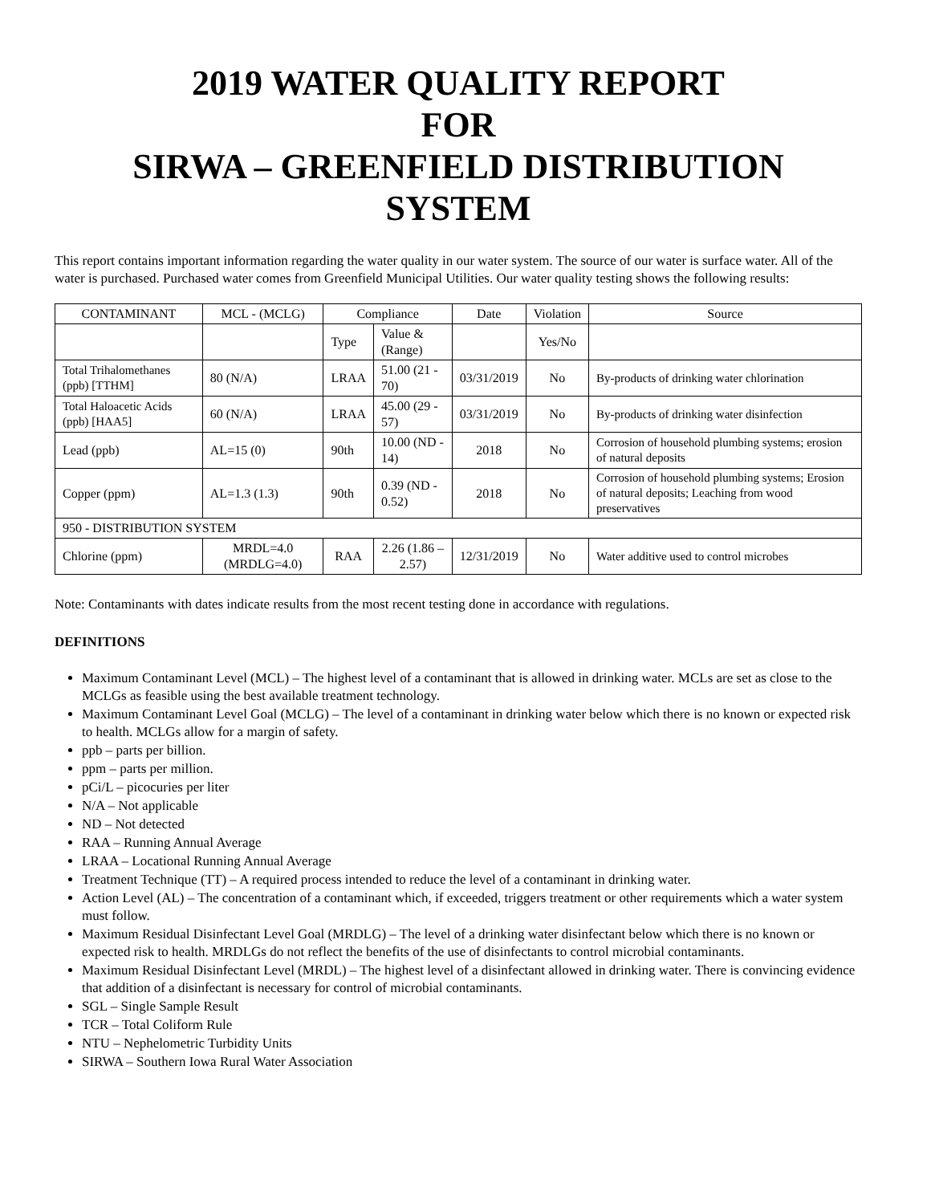2019 WATER QUALITY REPORT
FOR
SIRWA – GREENFIELD DISTRIBUTION
SYSTEM
This report contains important information regarding the water quality in our water system. The source of our water is surface water. All of the water is purchased. Purchased water comes from Greenfield Municipal Utilities. Our water quality testing shows the following results:
| CONTAMINANT | MCL - (MCLG) | Compliance | | Date | Violation | Source |
| --- | --- | --- | --- | --- | --- | --- |
| | | Type | Value & (Range) | | Yes/No | |
| Total Trihalomethanes (ppb) [TTHM] | 80 (N/A) | LRAA | 51.00 (21 - 70) | 03/31/2019 | No | By-products of drinking water chlorination |
| Total Haloacetic Acids (ppb) [HAA5] | 60 (N/A) | LRAA | 45.00 (29 - 57) | 03/31/2019 | No | By-products of drinking water disinfection |
| Lead (ppb) | AL=15 (0) | 90th | 10.00 (ND - 14) | 2018 | No | Corrosion of household plumbing systems; erosion of natural deposits |
| Copper (ppm) | AL=1.3 (1.3) | 90th | 0.39 (ND - 0.52) | 2018 | No | Corrosion of household plumbing systems; Erosion of natural deposits; Leaching from wood preservatives |
| 950 - DISTRIBUTION SYSTEM | | | | | | |
| Chlorine (ppm) | MRDL=4.0 (MRDLG=4.0) | RAA | 2.26 (1.86 – 2.57) | 12/31/2019 | No | Water additive used to control microbes |
Note: Contaminants with dates indicate results from the most recent testing done in accordance with regulations.
DEFINITIONS
Maximum Contaminant Level (MCL) – The highest level of a contaminant that is allowed in drinking water. MCLs are set as close to the MCLGs as feasible using the best available treatment technology.
Maximum Contaminant Level Goal (MCLG) – The level of a contaminant in drinking water below which there is no known or expected risk to health. MCLGs allow for a margin of safety.
ppb – parts per billion.
ppm – parts per million.
pCi/L – picocuries per liter
N/A – Not applicable
ND – Not detected
RAA – Running Annual Average
LRAA – Locational Running Annual Average
Treatment Technique (TT) – A required process intended to reduce the level of a contaminant in drinking water.
Action Level (AL) – The concentration of a contaminant which, if exceeded, triggers treatment or other requirements which a water system must follow.
Maximum Residual Disinfectant Level Goal (MRDLG) – The level of a drinking water disinfectant below which there is no known or expected risk to health. MRDLGs do not reflect the benefits of the use of disinfectants to control microbial contaminants.
Maximum Residual Disinfectant Level (MRDL) – The highest level of a disinfectant allowed in drinking water. There is convincing evidence that addition of a disinfectant is necessary for control of microbial contaminants.
SGL – Single Sample Result
TCR – Total Coliform Rule
NTU – Nephelometric Turbidity Units
SIRWA – Southern Iowa Rural Water Association